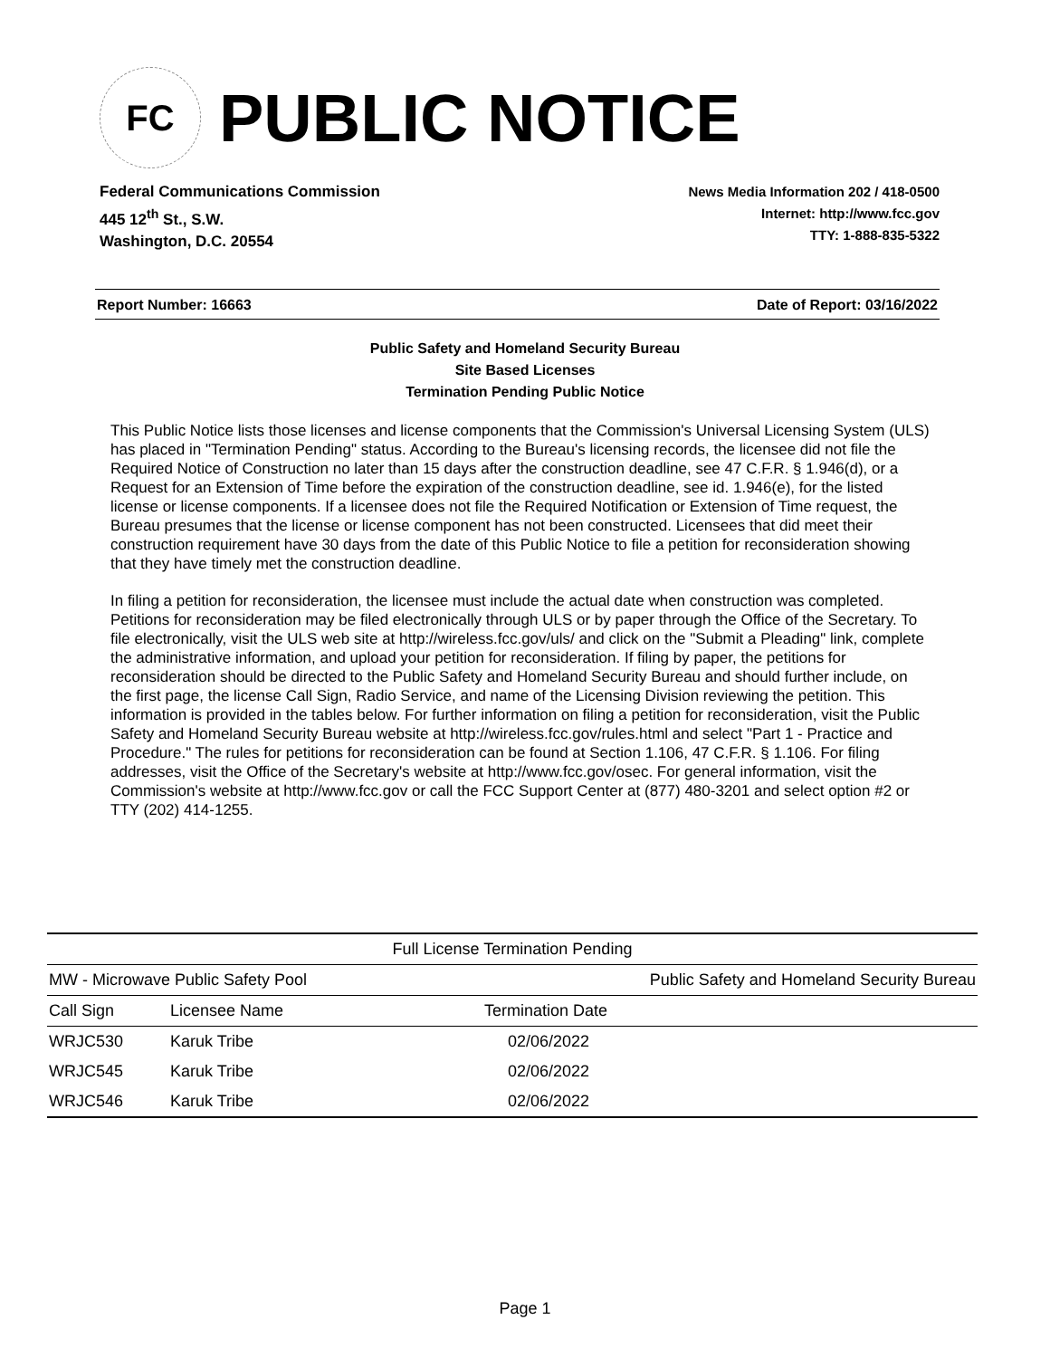FC
PUBLIC NOTICE
Federal Communications Commission
445 12<sup>th</sup> St., S.W.
Washington, D.C. 20554
News Media Information 202 / 418-0500
Internet: http://www.fcc.gov
TTY: 1-888-835-5322
Report Number: 16663 Date of Report: 03/16/2022
Public Safety and Homeland Security Bureau
Site Based Licenses
Termination Pending Public Notice
This Public Notice lists those licenses and license components that the Commission's Universal Licensing System (ULS) has placed in "Termination Pending" status. According to the Bureau's licensing records, the licensee did not file the Required Notice of Construction no later than 15 days after the construction deadline, see 47 C.F.R. § 1.946(d), or a Request for an Extension of Time before the expiration of the construction deadline, see id. 1.946(e), for the listed license or license components. If a licensee does not file the Required Notification or Extension of Time request, the Bureau presumes that the license or license component has not been constructed. Licensees that did meet their construction requirement have 30 days from the date of this Public Notice to file a petition for reconsideration showing that they have timely met the construction deadline.
In filing a petition for reconsideration, the licensee must include the actual date when construction was completed. Petitions for reconsideration may be filed electronically through ULS or by paper through the Office of the Secretary. To file electronically, visit the ULS web site at http://wireless.fcc.gov/uls/ and click on the "Submit a Pleading" link, complete the administrative information, and upload your petition for reconsideration. If filing by paper, the petitions for reconsideration should be directed to the Public Safety and Homeland Security Bureau and should further include, on the first page, the license Call Sign, Radio Service, and name of the Licensing Division reviewing the petition. This information is provided in the tables below. For further information on filing a petition for reconsideration, visit the Public Safety and Homeland Security Bureau website at http://wireless.fcc.gov/rules.html and select "Part 1 - Practice and Procedure." The rules for petitions for reconsideration can be found at Section 1.106, 47 C.F.R. § 1.106. For filing addresses, visit the Office of the Secretary's website at http://www.fcc.gov/osec. For general information, visit the Commission's website at http://www.fcc.gov or call the FCC Support Center at (877) 480-3201 and select option #2 or TTY (202) 414-1255.
| Full License Termination Pending | | |
| --- | --- | --- |
| MW - Microwave Public Safety Pool | | Public Safety and Homeland Security Bureau |
| Call Sign | Licensee Name | Termination Date |
| WRJC530 | Karuk Tribe | 02/06/2022 |
| WRJC545 | Karuk Tribe | 02/06/2022 |
| WRJC546 | Karuk Tribe | 02/06/2022 |
Page 1